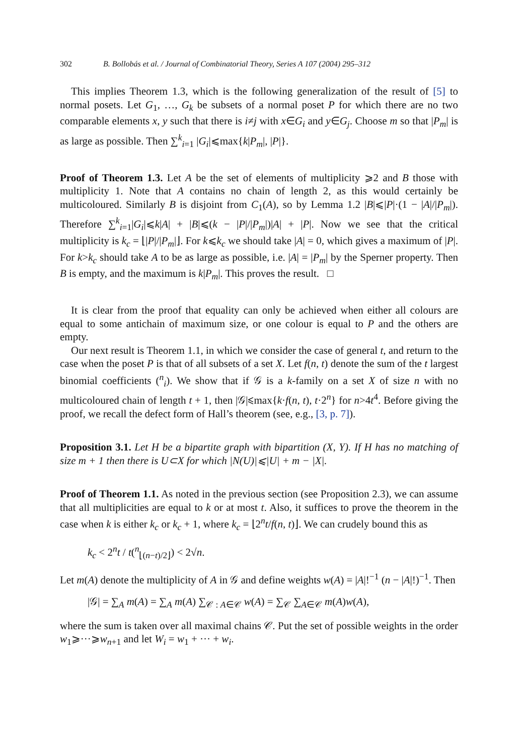302 B. Bollobás et al. / Journal of Combinatorial Theory, Series A 107 (2004) 295–312
This implies Theorem 1.3, which is the following generalization of the result of [5] to normal posets. Let G<sub>1</sub>, …, G<sub>k</sub> be subsets of a normal poset P for which there are no two comparable elements x, y such that there is i≠j with x∈G<sub>i</sub> and y∈G<sub>j</sub>. Choose m so that |P<sub>m</sub>| is as large as possible. Then ∑<sup>k</sup><sub>i=1</sub> |G<sub>i</sub>|⩽max{k|P<sub>m</sub>|, |P|}.
Proof of Theorem 1.3. Let A be the set of elements of multiplicity ⩾2 and B those with multiplicity 1. Note that A contains no chain of length 2, as this would certainly be multicoloured. Similarly B is disjoint from C<sub>1</sub>(A), so by Lemma 1.2 |B|⩽|P|·(1 − |A|/|P<sub>m</sub>|). Therefore ∑<sup>k</sup><sub>i=1</sub>|G<sub>i</sub>|⩽k|A| + |B|⩽(k − |P|/|P<sub>m</sub>|)|A| + |P|. Now we see that the critical multiplicity is k<sub>c</sub> = ⌊|P|/|P<sub>m</sub>|⌋. For k⩽k<sub>c</sub> we should take |A| = 0, which gives a maximum of |P|. For k>k<sub>c</sub> should take A to be as large as possible, i.e. |A| = |P<sub>m</sub>| by the Sperner property. Then B is empty, and the maximum is k|P<sub>m</sub>|. This proves the result. □
It is clear from the proof that equality can only be achieved when either all colours are equal to some antichain of maximum size, or one colour is equal to P and the others are empty.
Our next result is Theorem 1.1, in which we consider the case of general t, and return to the case when the poset P is that of all subsets of a set X. Let f(n, t) denote the sum of the t largest binomial coefficients (<sup>n</sup><sub>i</sub>). We show that if 𝒢 is a k-family on a set X of size n with no multicoloured chain of length t + 1, then |𝒢|⩽max{k·f(n, t), t·2<sup>n</sup>} for n>4t<sup>4</sup>. Before giving the proof, we recall the defect form of Hall’s theorem (see, e.g., [3, p. 7]).
Proposition 3.1. Let H be a bipartite graph with bipartition (X, Y). If H has no matching of size m + 1 then there is U⊂X for which |N(U)|⩽|U| + m − |X|.
Proof of Theorem 1.1. As noted in the previous section (see Proposition 2.3), we can assume that all multiplicities are equal to k or at most t. Also, it suffices to prove the theorem in the case when k is either k<sub>c</sub> or k<sub>c</sub> + 1, where k<sub>c</sub> = ⌊2<sup>n</sup>t/f(n, t)⌋. We can crudely bound this as
k<sub>c</sub> < 2<sup>n</sup>t / t(<sup>n</sup><sub>⌊(n−t)/2⌋</sub>) < 2√n.
Let m(A) denote the multiplicity of A in 𝒢 and define weights w(A) = |A|!<sup>−1</sup> (n − |A|!)<sup>−1</sup>. Then
|𝒢| = ∑<sub>A</sub> m(A) = ∑<sub>A</sub> m(A) ∑<sub>𝒞 : A∈𝒞</sub> w(A) = ∑<sub>𝒞</sub> ∑<sub>A∈𝒞</sub> m(A)w(A),
where the sum is taken over all maximal chains 𝒞. Put the set of possible weights in the order w<sub>1</sub>⩾···⩾w<sub>n+1</sub> and let W<sub>i</sub> = w<sub>1</sub> + ··· + w<sub>i</sub>.